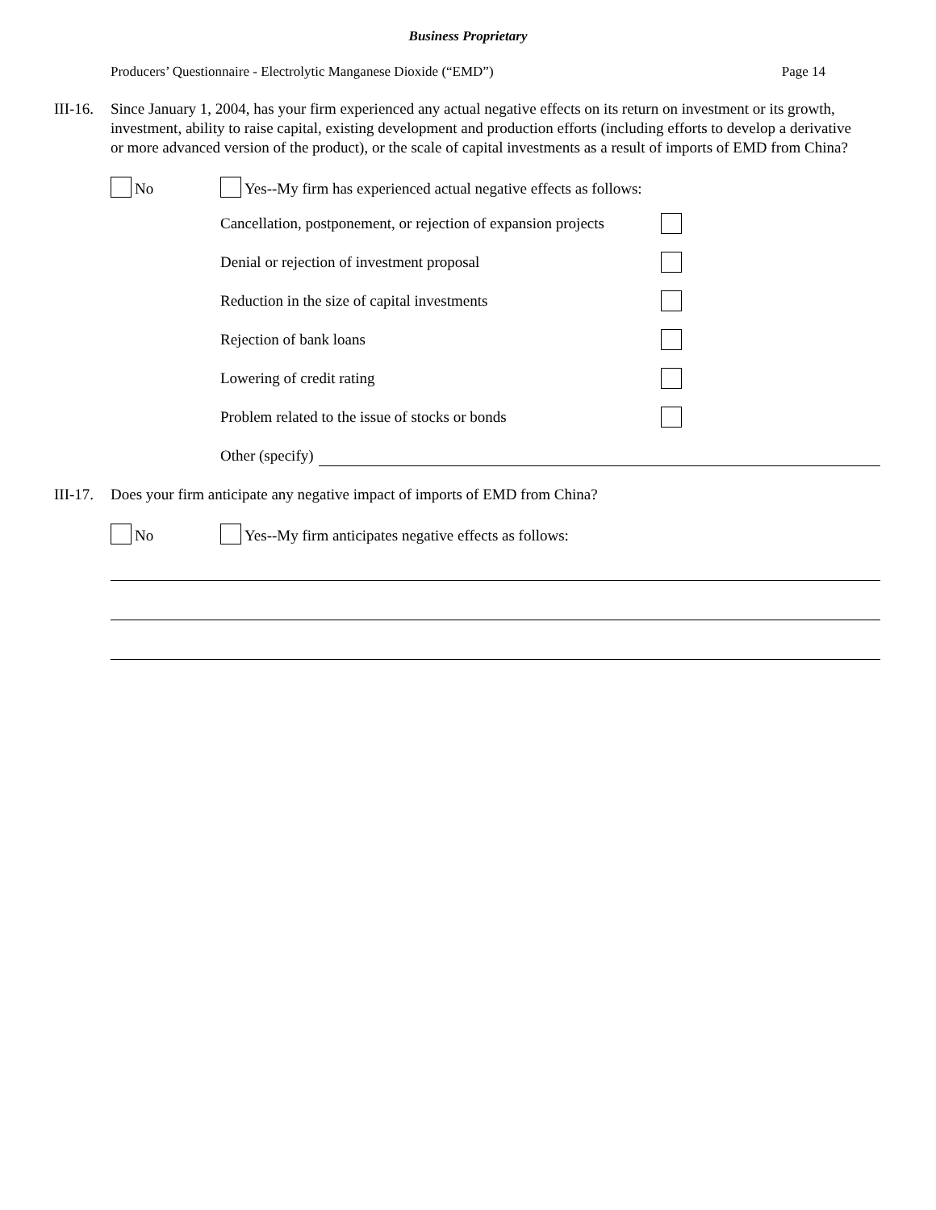Business Proprietary
Producers’ Questionnaire - Electrolytic Manganese Dioxide (“EMD”) Page 14
III-16.
Since January 1, 2004, has your firm experienced any actual negative effects on its return on investment or its growth, investment, ability to raise capital, existing development and production efforts (including efforts to develop a derivative or more advanced version of the product), or the scale of capital investments as a result of imports of EMD from China?
No
Yes--My firm has experienced actual negative effects as follows:
Cancellation, postponement, or rejection of expansion projects
Denial or rejection of investment proposal
Reduction in the size of capital investments
Rejection of bank loans
Lowering of credit rating
Problem related to the issue of stocks or bonds
Other (specify)
III-17.
Does your firm anticipate any negative impact of imports of EMD from China?
No
Yes--My firm anticipates negative effects as follows: